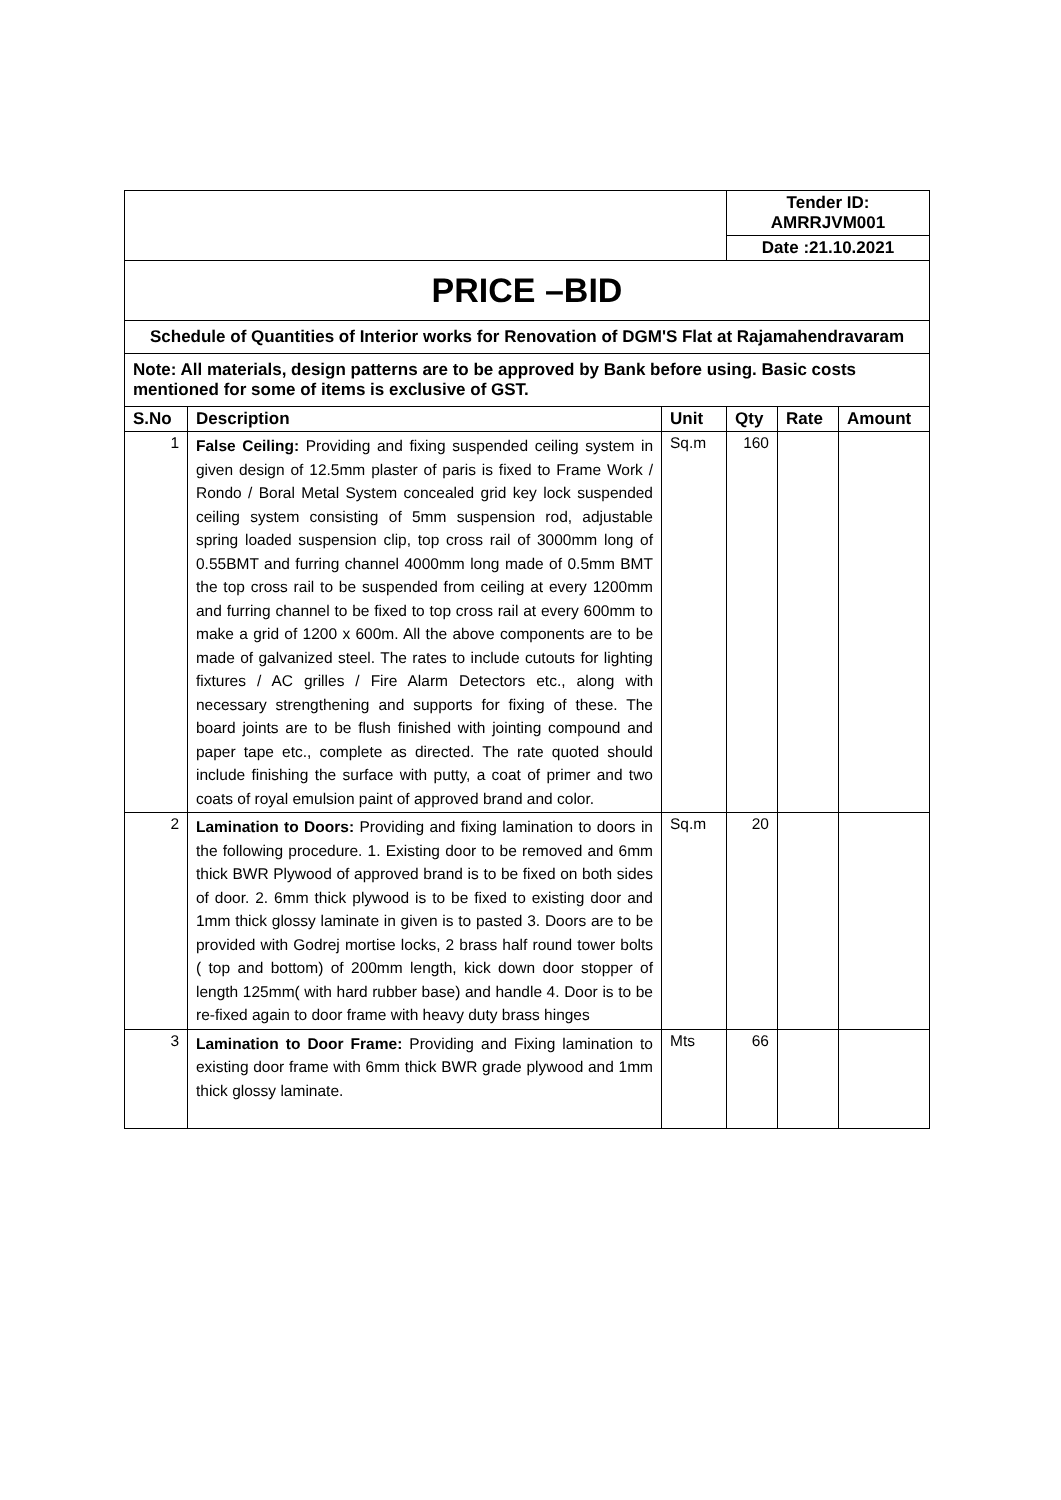| | | | Tender ID: AMRRJVM001 | | |
| | | | Date :21.10.2021 | | |
| PRICE –BID | | | | | |
| Schedule of Quantities of Interior works for Renovation of DGM'S Flat at Rajamahendravaram | | | | | |
| Note: All materials, design patterns are to be approved by Bank before using. Basic costs mentioned for some of items is exclusive of GST. | | | | | |
| S.No | Description | Unit | Qty | Rate | Amount |
| 1 | False Ceiling: Providing and fixing suspended ceiling system in given design of 12.5mm plaster of paris is fixed to Frame Work / Rondo / Boral Metal System concealed grid key lock suspended ceiling system consisting of 5mm suspension rod, adjustable spring loaded suspension clip, top cross rail of 3000mm long of 0.55BMT and furring channel 4000mm long made of 0.5mm BMT the top cross rail to be suspended from ceiling at every 1200mm and furring channel to be fixed to top cross rail at every 600mm to make a grid of 1200 x 600m. All the above components are to be made of galvanized steel. The rates to include cutouts for lighting fixtures / AC grilles / Fire Alarm Detectors etc., along with necessary strengthening and supports for fixing of these. The board joints are to be flush finished with jointing compound and paper tape etc., complete as directed. The rate quoted should include finishing the surface with putty, a coat of primer and two coats of royal emulsion paint of approved brand and color. | Sq.m | 160 | | |
| 2 | Lamination to Doors: Providing and fixing lamination to doors in the following procedure. 1. Existing door to be removed and 6mm thick BWR Plywood of approved brand is to be fixed on both sides of door. 2. 6mm thick plywood is to be fixed to existing door and 1mm thick glossy laminate in given is to pasted 3. Doors are to be provided with Godrej mortise locks, 2 brass half round tower bolts ( top and bottom) of 200mm length, kick down door stopper of length 125mm( with hard rubber base) and handle 4. Door is to be re-fixed again to door frame with heavy duty brass hinges | Sq.m | 20 | | |
| 3 | Lamination to Door Frame: Providing and Fixing lamination to existing door frame with 6mm thick BWR grade plywood and 1mm thick glossy laminate. | Mts | 66 | | |